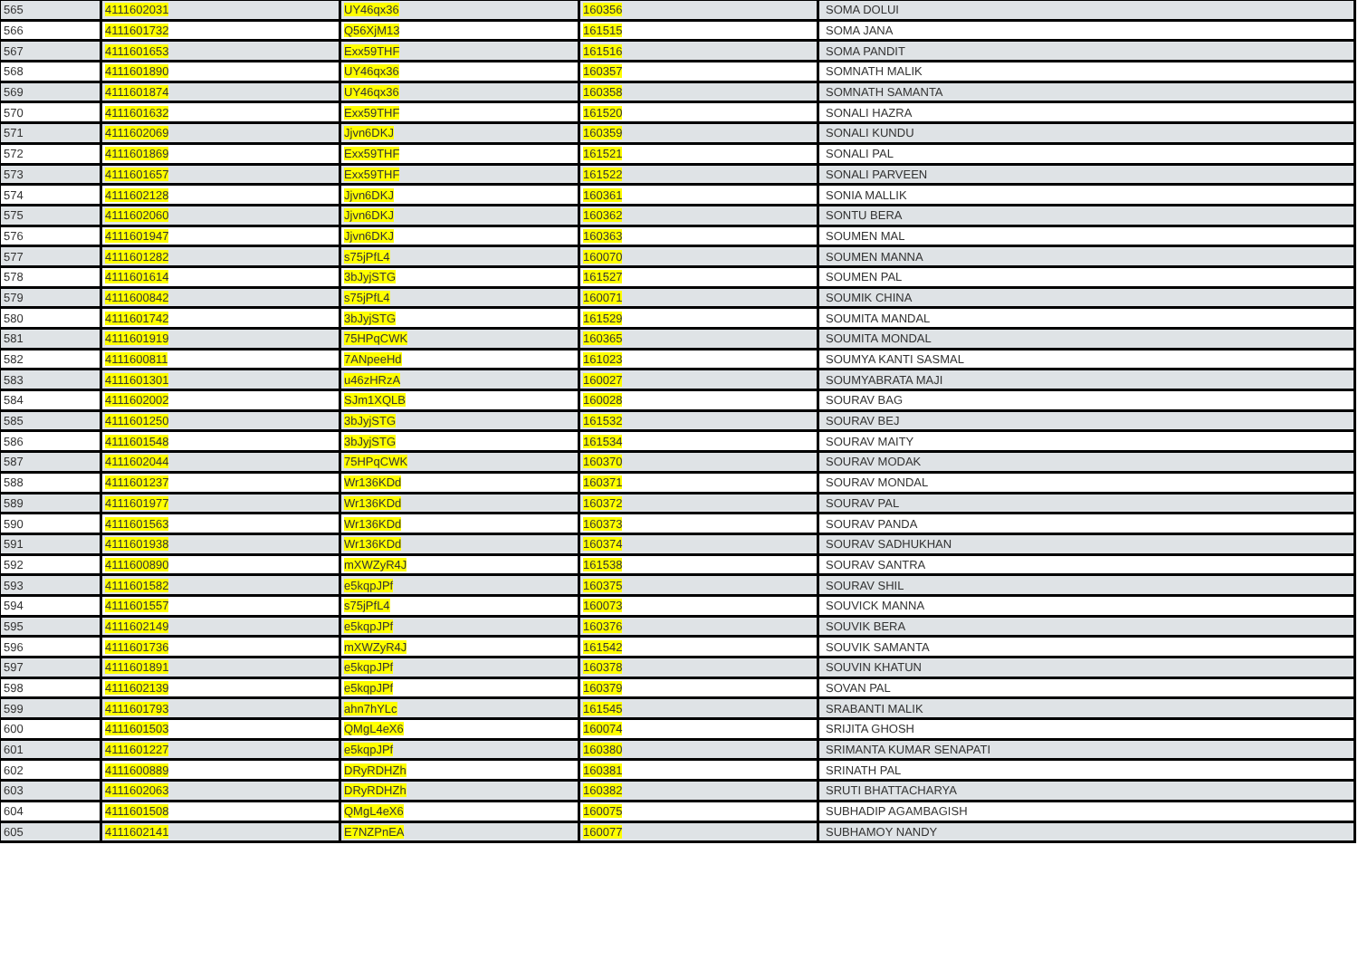| 565 | 4111602031 | UY46qx36 | 160356 | SOMA DOLUI |
| 566 | 4111601732 | Q56XjM13 | 161515 | SOMA JANA |
| 567 | 4111601653 | Exx59THF | 161516 | SOMA PANDIT |
| 568 | 4111601890 | UY46qx36 | 160357 | SOMNATH MALIK |
| 569 | 4111601874 | UY46qx36 | 160358 | SOMNATH SAMANTA |
| 570 | 4111601632 | Exx59THF | 161520 | SONALI HAZRA |
| 571 | 4111602069 | Jjvn6DKJ | 160359 | SONALI KUNDU |
| 572 | 4111601869 | Exx59THF | 161521 | SONALI PAL |
| 573 | 4111601657 | Exx59THF | 161522 | SONALI PARVEEN |
| 574 | 4111602128 | Jjvn6DKJ | 160361 | SONIA MALLIK |
| 575 | 4111602060 | Jjvn6DKJ | 160362 | SONTU BERA |
| 576 | 4111601947 | Jjvn6DKJ | 160363 | SOUMEN MAL |
| 577 | 4111601282 | s75jPfL4 | 160070 | SOUMEN MANNA |
| 578 | 4111601614 | 3bJyjSTG | 161527 | SOUMEN PAL |
| 579 | 4111600842 | s75jPfL4 | 160071 | SOUMIK CHINA |
| 580 | 4111601742 | 3bJyjSTG | 161529 | SOUMITA MANDAL |
| 581 | 4111601919 | 75HPqCWK | 160365 | SOUMITA MONDAL |
| 582 | 4111600811 | 7ANpeeHd | 161023 | SOUMYA KANTI SASMAL |
| 583 | 4111601301 | u46zHRzA | 160027 | SOUMYABRATA MAJI |
| 584 | 4111602002 | SJm1XQLB | 160028 | SOURAV BAG |
| 585 | 4111601250 | 3bJyjSTG | 161532 | SOURAV BEJ |
| 586 | 4111601548 | 3bJyjSTG | 161534 | SOURAV MAITY |
| 587 | 4111602044 | 75HPqCWK | 160370 | SOURAV MODAK |
| 588 | 4111601237 | Wr136KDd | 160371 | SOURAV MONDAL |
| 589 | 4111601977 | Wr136KDd | 160372 | SOURAV PAL |
| 590 | 4111601563 | Wr136KDd | 160373 | SOURAV PANDA |
| 591 | 4111601938 | Wr136KDd | 160374 | SOURAV SADHUKHAN |
| 592 | 4111600890 | mXWZyR4J | 161538 | SOURAV SANTRA |
| 593 | 4111601582 | e5kqpJPf | 160375 | SOURAV SHIL |
| 594 | 4111601557 | s75jPfL4 | 160073 | SOUVICK MANNA |
| 595 | 4111602149 | e5kqpJPf | 160376 | SOUVIK BERA |
| 596 | 4111601736 | mXWZyR4J | 161542 | SOUVIK SAMANTA |
| 597 | 4111601891 | e5kqpJPf | 160378 | SOUVIN KHATUN |
| 598 | 4111602139 | e5kqpJPf | 160379 | SOVAN PAL |
| 599 | 4111601793 | ahn7hYLc | 161545 | SRABANTI MALIK |
| 600 | 4111601503 | QMgL4eX6 | 160074 | SRIJITA GHOSH |
| 601 | 4111601227 | e5kqpJPf | 160380 | SRIMANTA KUMAR SENAPATI |
| 602 | 4111600889 | DRyRDHZh | 160381 | SRINATH PAL |
| 603 | 4111602063 | DRyRDHZh | 160382 | SRUTI BHATTACHARYA |
| 604 | 4111601508 | QMgL4eX6 | 160075 | SUBHADIP AGAMBAGISH |
| 605 | 4111602141 | E7NZPnEA | 160077 | SUBHAMOY NANDY |